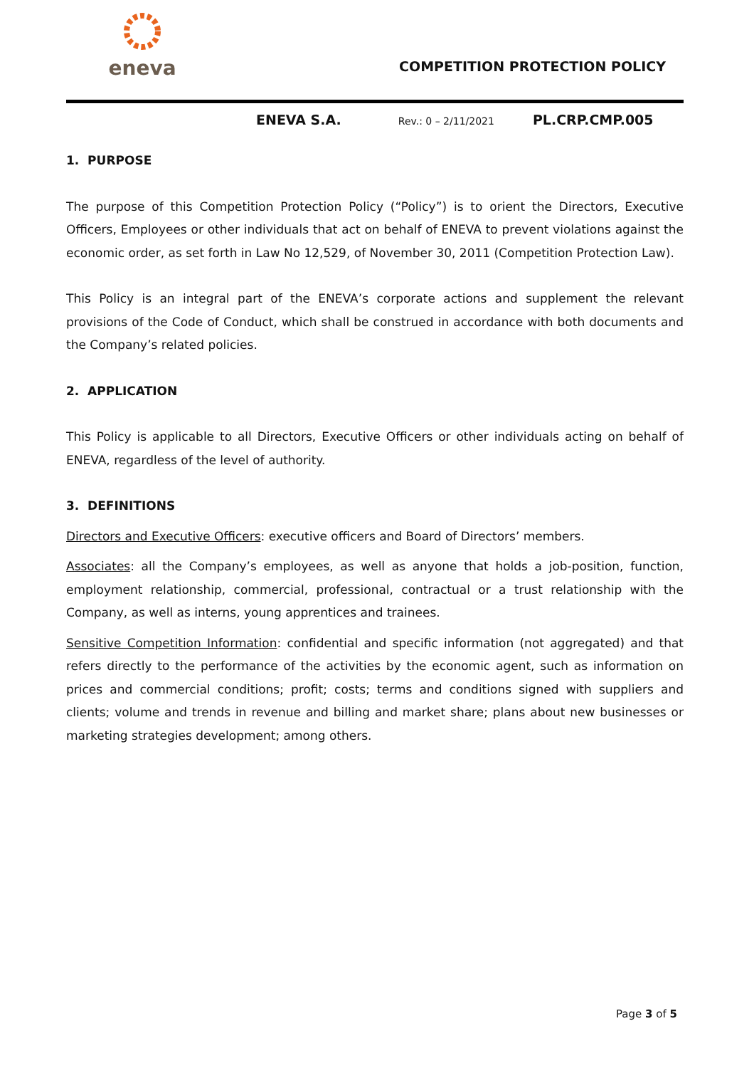eneva
COMPETITION PROTECTION POLICY
ENEVA S.A. Rev.: 0 – 2/11/2021 PL.CRP.CMP.005
1. PURPOSE
The purpose of this Competition Protection Policy (“Policy”) is to orient the Directors, Executive Officers, Employees or other individuals that act on behalf of ENEVA to prevent violations against the economic order, as set forth in Law No 12,529, of November 30, 2011 (Competition Protection Law).
This Policy is an integral part of the ENEVA’s corporate actions and supplement the relevant provisions of the Code of Conduct, which shall be construed in accordance with both documents and the Company’s related policies.
2. APPLICATION
This Policy is applicable to all Directors, Executive Officers or other individuals acting on behalf of ENEVA, regardless of the level of authority.
3. DEFINITIONS
Directors and Executive Officers: executive officers and Board of Directors’ members.
Associates: all the Company’s employees, as well as anyone that holds a job-position, function, employment relationship, commercial, professional, contractual or a trust relationship with the Company, as well as interns, young apprentices and trainees.
Sensitive Competition Information: confidential and specific information (not aggregated) and that refers directly to the performance of the activities by the economic agent, such as information on prices and commercial conditions; profit; costs; terms and conditions signed with suppliers and clients; volume and trends in revenue and billing and market share; plans about new businesses or marketing strategies development; among others.
Page 3 of 5